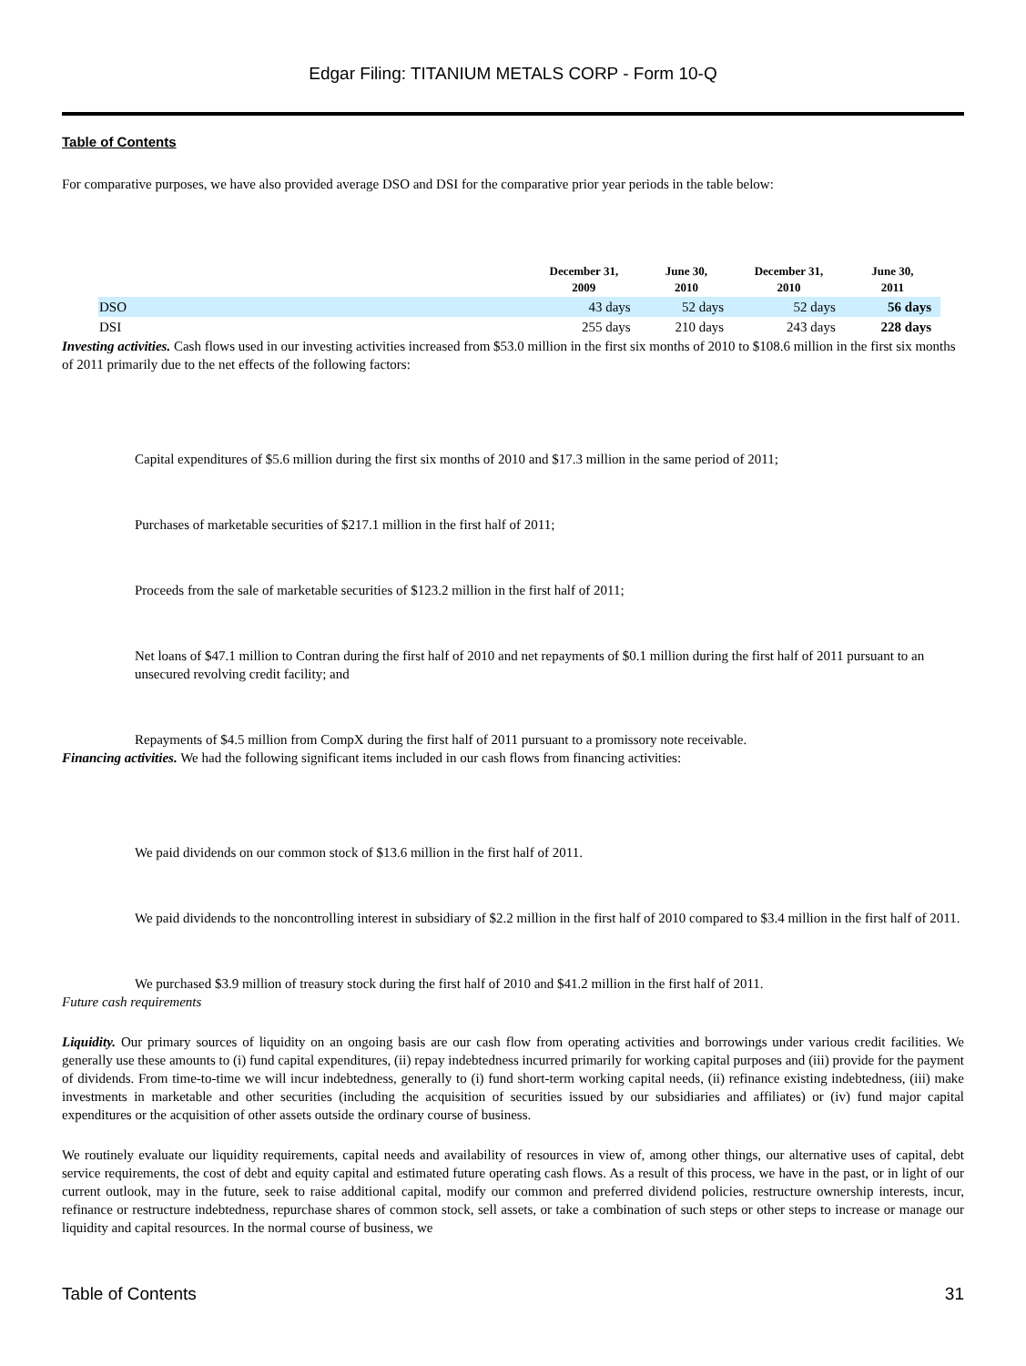Edgar Filing: TITANIUM METALS CORP - Form 10-Q
Table of Contents
For comparative purposes, we have also provided average DSO and DSI for the comparative prior year periods in the table below:
| | December 31, 2009 | June 30, 2010 | December 31, 2010 | June 30, 2011 |
| --- | --- | --- | --- | --- |
| DSO | 43 days | 52 days | 52 days | 56 days |
| DSI | 255 days | 210 days | 243 days | 228 days |
Investing activities. Cash flows used in our investing activities increased from $53.0 million in the first six months of 2010 to $108.6 million in the first six months of 2011 primarily due to the net effects of the following factors:
Capital expenditures of $5.6 million during the first six months of 2010 and $17.3 million in the same period of 2011;
Purchases of marketable securities of $217.1 million in the first half of 2011;
Proceeds from the sale of marketable securities of $123.2 million in the first half of 2011;
Net loans of $47.1 million to Contran during the first half of 2010 and net repayments of $0.1 million during the first half of 2011 pursuant to an unsecured revolving credit facility; and
Repayments of $4.5 million from CompX during the first half of 2011 pursuant to a promissory note receivable.
Financing activities. We had the following significant items included in our cash flows from financing activities:
We paid dividends on our common stock of $13.6 million in the first half of 2011.
We paid dividends to the noncontrolling interest in subsidiary of $2.2 million in the first half of 2010 compared to $3.4 million in the first half of 2011.
We purchased $3.9 million of treasury stock during the first half of 2010 and $41.2 million in the first half of 2011.
Future cash requirements
Liquidity. Our primary sources of liquidity on an ongoing basis are our cash flow from operating activities and borrowings under various credit facilities. We generally use these amounts to (i) fund capital expenditures, (ii) repay indebtedness incurred primarily for working capital purposes and (iii) provide for the payment of dividends. From time-to-time we will incur indebtedness, generally to (i) fund short-term working capital needs, (ii) refinance existing indebtedness, (iii) make investments in marketable and other securities (including the acquisition of securities issued by our subsidiaries and affiliates) or (iv) fund major capital expenditures or the acquisition of other assets outside the ordinary course of business.
We routinely evaluate our liquidity requirements, capital needs and availability of resources in view of, among other things, our alternative uses of capital, debt service requirements, the cost of debt and equity capital and estimated future operating cash flows. As a result of this process, we have in the past, or in light of our current outlook, may in the future, seek to raise additional capital, modify our common and preferred dividend policies, restructure ownership interests, incur, refinance or restructure indebtedness, repurchase shares of common stock, sell assets, or take a combination of such steps or other steps to increase or manage our liquidity and capital resources. In the normal course of business, we
Table of Contents 31